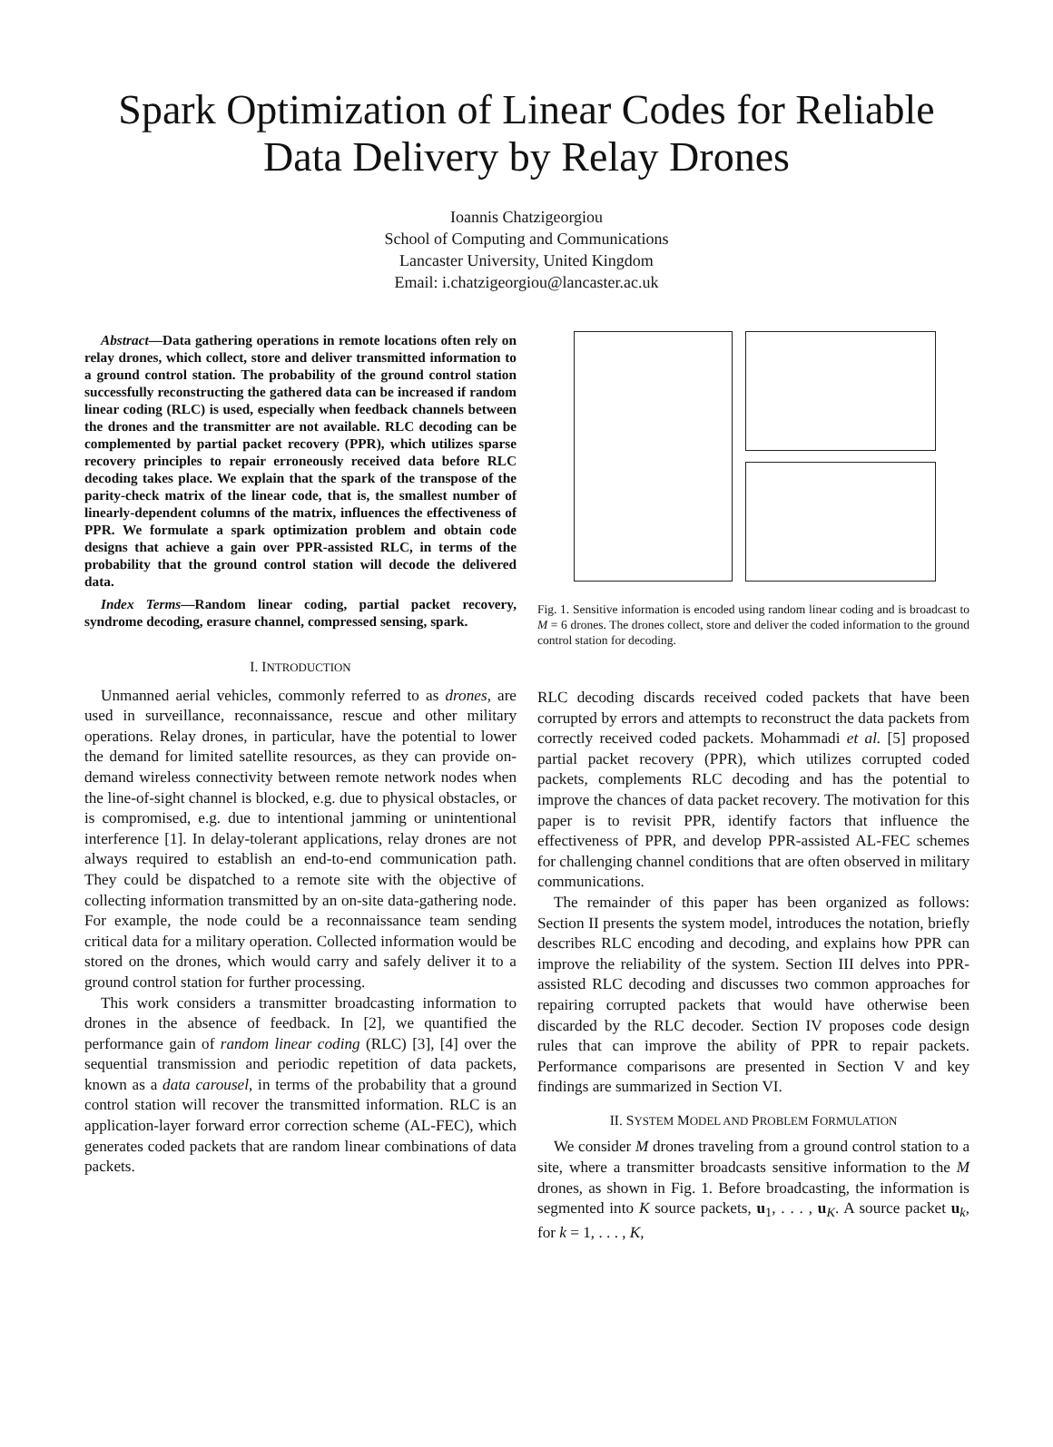Spark Optimization of Linear Codes for Reliable
Data Delivery by Relay Drones
Ioannis Chatzigeorgiou
School of Computing and Communications
Lancaster University, United Kingdom
Email: i.chatzigeorgiou@lancaster.ac.uk
Abstract—Data gathering operations in remote locations often rely on relay drones, which collect, store and deliver transmitted information to a ground control station. The probability of the ground control station successfully reconstructing the gathered data can be increased if random linear coding (RLC) is used, especially when feedback channels between the drones and the transmitter are not available. RLC decoding can be complemented by partial packet recovery (PPR), which utilizes sparse recovery principles to repair erroneously received data before RLC decoding takes place. We explain that the spark of the transpose of the parity-check matrix of the linear code, that is, the smallest number of linearly-dependent columns of the matrix, influences the effectiveness of PPR. We formulate a spark optimization problem and obtain code designs that achieve a gain over PPR-assisted RLC, in terms of the probability that the ground control station will decode the delivered data.
Index Terms—Random linear coding, partial packet recovery, syndrome decoding, erasure channel, compressed sensing, spark.
I. INTRODUCTION
Unmanned aerial vehicles, commonly referred to as drones, are used in surveillance, reconnaissance, rescue and other military operations. Relay drones, in particular, have the potential to lower the demand for limited satellite resources, as they can provide on-demand wireless connectivity between remote network nodes when the line-of-sight channel is blocked, e.g. due to physical obstacles, or is compromised, e.g. due to intentional jamming or unintentional interference [1]. In delay-tolerant applications, relay drones are not always required to establish an end-to-end communication path. They could be dispatched to a remote site with the objective of collecting information transmitted by an on-site data-gathering node. For example, the node could be a reconnaissance team sending critical data for a military operation. Collected information would be stored on the drones, which would carry and safely deliver it to a ground control station for further processing.
This work considers a transmitter broadcasting information to drones in the absence of feedback. In [2], we quantified the performance gain of random linear coding (RLC) [3], [4] over the sequential transmission and periodic repetition of data packets, known as a data carousel, in terms of the probability that a ground control station will recover the transmitted information. RLC is an application-layer forward error correction scheme (AL-FEC), which generates coded packets that are random linear combinations of data packets.
Fig. 1. Sensitive information is encoded using random linear coding and is broadcast to M = 6 drones. The drones collect, store and deliver the coded information to the ground control station for decoding.
RLC decoding discards received coded packets that have been corrupted by errors and attempts to reconstruct the data packets from correctly received coded packets. Mohammadi et al. [5] proposed partial packet recovery (PPR), which utilizes corrupted coded packets, complements RLC decoding and has the potential to improve the chances of data packet recovery. The motivation for this paper is to revisit PPR, identify factors that influence the effectiveness of PPR, and develop PPR-assisted AL-FEC schemes for challenging channel conditions that are often observed in military communications.
The remainder of this paper has been organized as follows: Section II presents the system model, introduces the notation, briefly describes RLC encoding and decoding, and explains how PPR can improve the reliability of the system. Section III delves into PPR-assisted RLC decoding and discusses two common approaches for repairing corrupted packets that would have otherwise been discarded by the RLC decoder. Section IV proposes code design rules that can improve the ability of PPR to repair packets. Performance comparisons are presented in Section V and key findings are summarized in Section VI.
II. SYSTEM MODEL AND PROBLEM FORMULATION
We consider M drones traveling from a ground control station to a site, where a transmitter broadcasts sensitive information to the M drones, as shown in Fig. 1. Before broadcasting, the information is segmented into K source packets, u<sub>1</sub>, . . . , u<sub>K</sub>. A source packet u<sub>k</sub>, for k = 1, . . . , K,